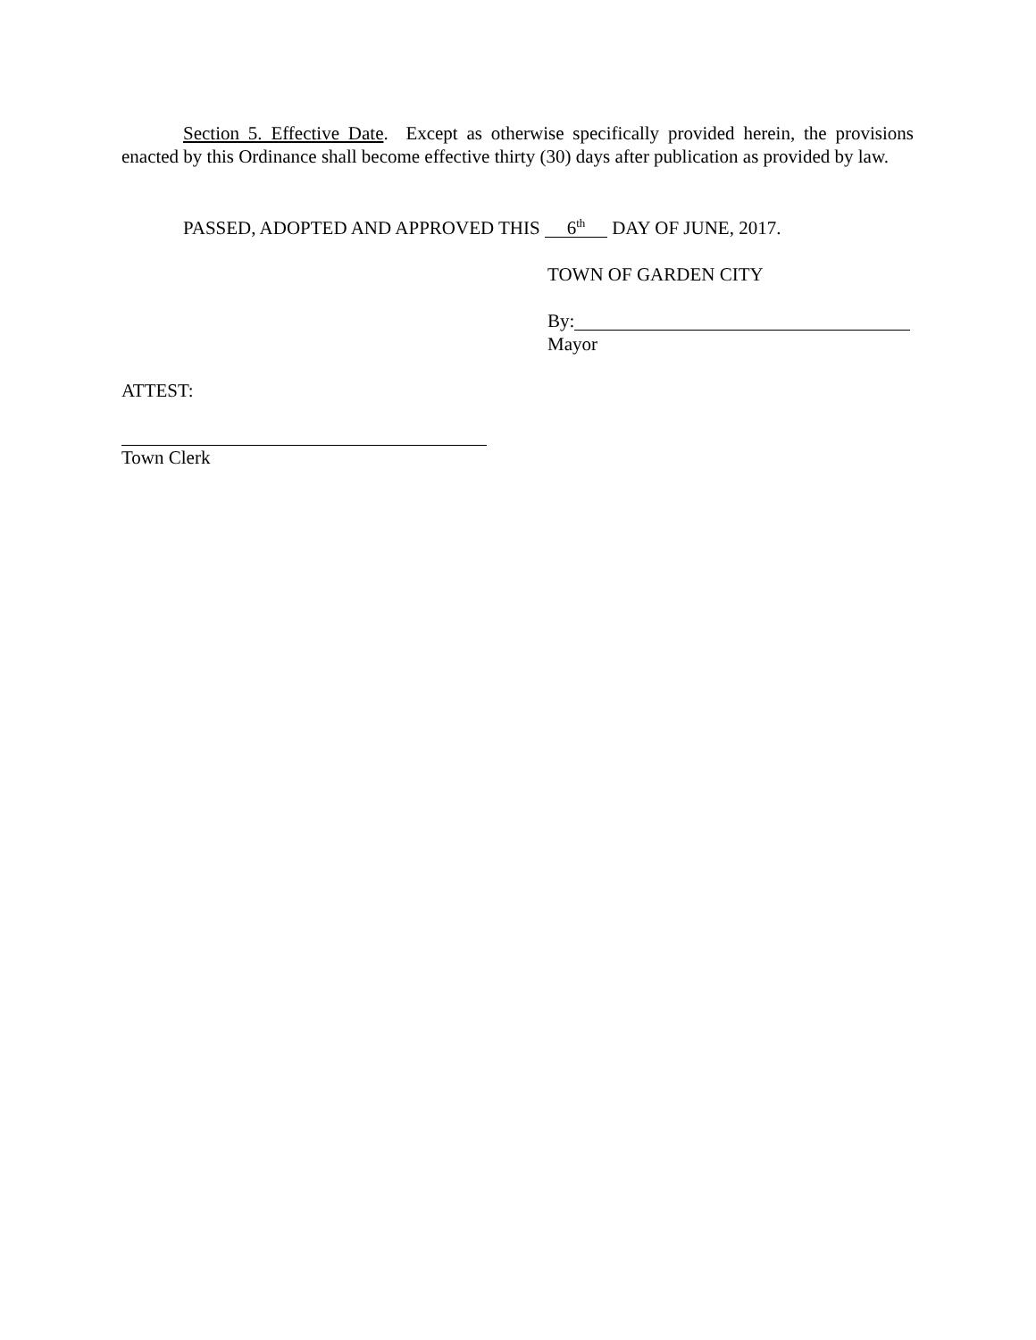Section 5. Effective Date. Except as otherwise specifically provided herein, the provisions enacted by this Ordinance shall become effective thirty (30) days after publication as provided by law.
PASSED, ADOPTED AND APPROVED THIS 6<sup>th</sup> DAY OF JUNE, 2017.
TOWN OF GARDEN CITY
By:
Mayor
ATTEST:
Town Clerk